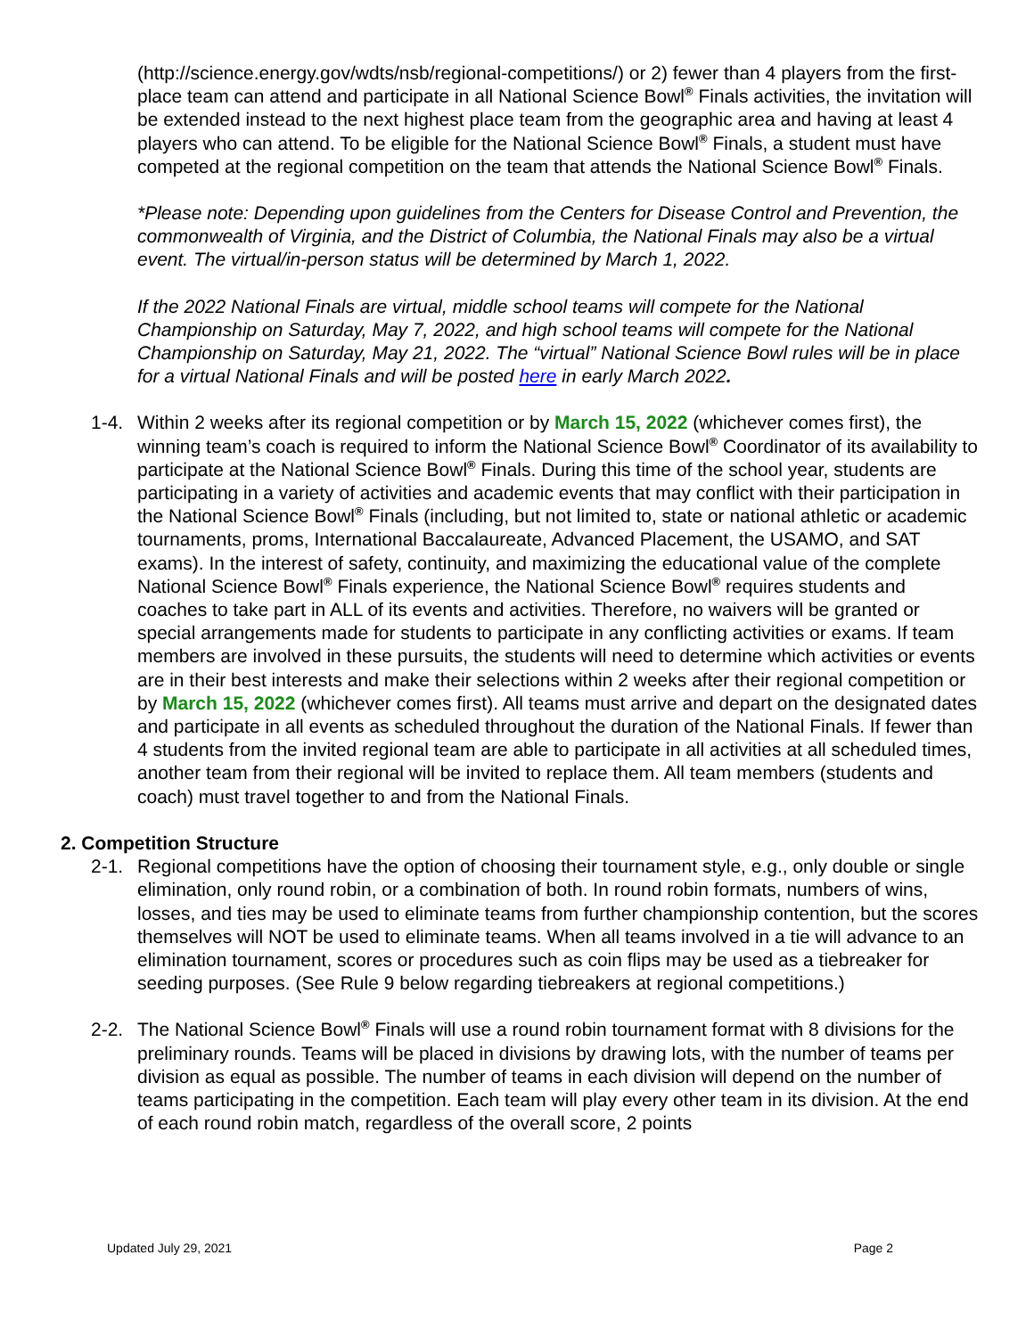(http://science.energy.gov/wdts/nsb/regional-competitions/) or 2) fewer than 4 players from the first-place team can attend and participate in all National Science Bowl<sup>®</sup> Finals activities, the invitation will be extended instead to the next highest place team from the geographic area and having at least 4 players who can attend. To be eligible for the National Science Bowl<sup>®</sup> Finals, a student must have competed at the regional competition on the team that attends the National Science Bowl<sup>®</sup> Finals.
*Please note: Depending upon guidelines from the Centers for Disease Control and Prevention, the commonwealth of Virginia, and the District of Columbia, the National Finals may also be a virtual event. The virtual/in-person status will be determined by March 1, 2022.
If the 2022 National Finals are virtual, middle school teams will compete for the National Championship on Saturday, May 7, 2022, and high school teams will compete for the National Championship on Saturday, May 21, 2022. The “virtual” National Science Bowl rules will be in place for a virtual National Finals and will be posted here in early March 2022.
1-4. Within 2 weeks after its regional competition or by March 15, 2022 (whichever comes first), the winning team’s coach is required to inform the National Science Bowl<sup>®</sup> Coordinator of its availability to participate at the National Science Bowl<sup>®</sup> Finals. During this time of the school year, students are participating in a variety of activities and academic events that may conflict with their participation in the National Science Bowl<sup>®</sup> Finals (including, but not limited to, state or national athletic or academic tournaments, proms, International Baccalaureate, Advanced Placement, the USAMO, and SAT exams). In the interest of safety, continuity, and maximizing the educational value of the complete National Science Bowl<sup>®</sup> Finals experience, the National Science Bowl<sup>®</sup> requires students and coaches to take part in ALL of its events and activities. Therefore, no waivers will be granted or special arrangements made for students to participate in any conflicting activities or exams. If team members are involved in these pursuits, the students will need to determine which activities or events are in their best interests and make their selections within 2 weeks after their regional competition or by March 15, 2022 (whichever comes first). All teams must arrive and depart on the designated dates and participate in all events as scheduled throughout the duration of the National Finals. If fewer than 4 students from the invited regional team are able to participate in all activities at all scheduled times, another team from their regional will be invited to replace them. All team members (students and coach) must travel together to and from the National Finals.
2. Competition Structure
2-1. Regional competitions have the option of choosing their tournament style, e.g., only double or single elimination, only round robin, or a combination of both. In round robin formats, numbers of wins, losses, and ties may be used to eliminate teams from further championship contention, but the scores themselves will NOT be used to eliminate teams. When all teams involved in a tie will advance to an elimination tournament, scores or procedures such as coin flips may be used as a tiebreaker for seeding purposes. (See Rule 9 below regarding tiebreakers at regional competitions.)
2-2. The National Science Bowl<sup>®</sup> Finals will use a round robin tournament format with 8 divisions for the preliminary rounds. Teams will be placed in divisions by drawing lots, with the number of teams per division as equal as possible. The number of teams in each division will depend on the number of teams participating in the competition. Each team will play every other team in its division. At the end of each round robin match, regardless of the overall score, 2 points
Updated July 29, 2021 Page 2